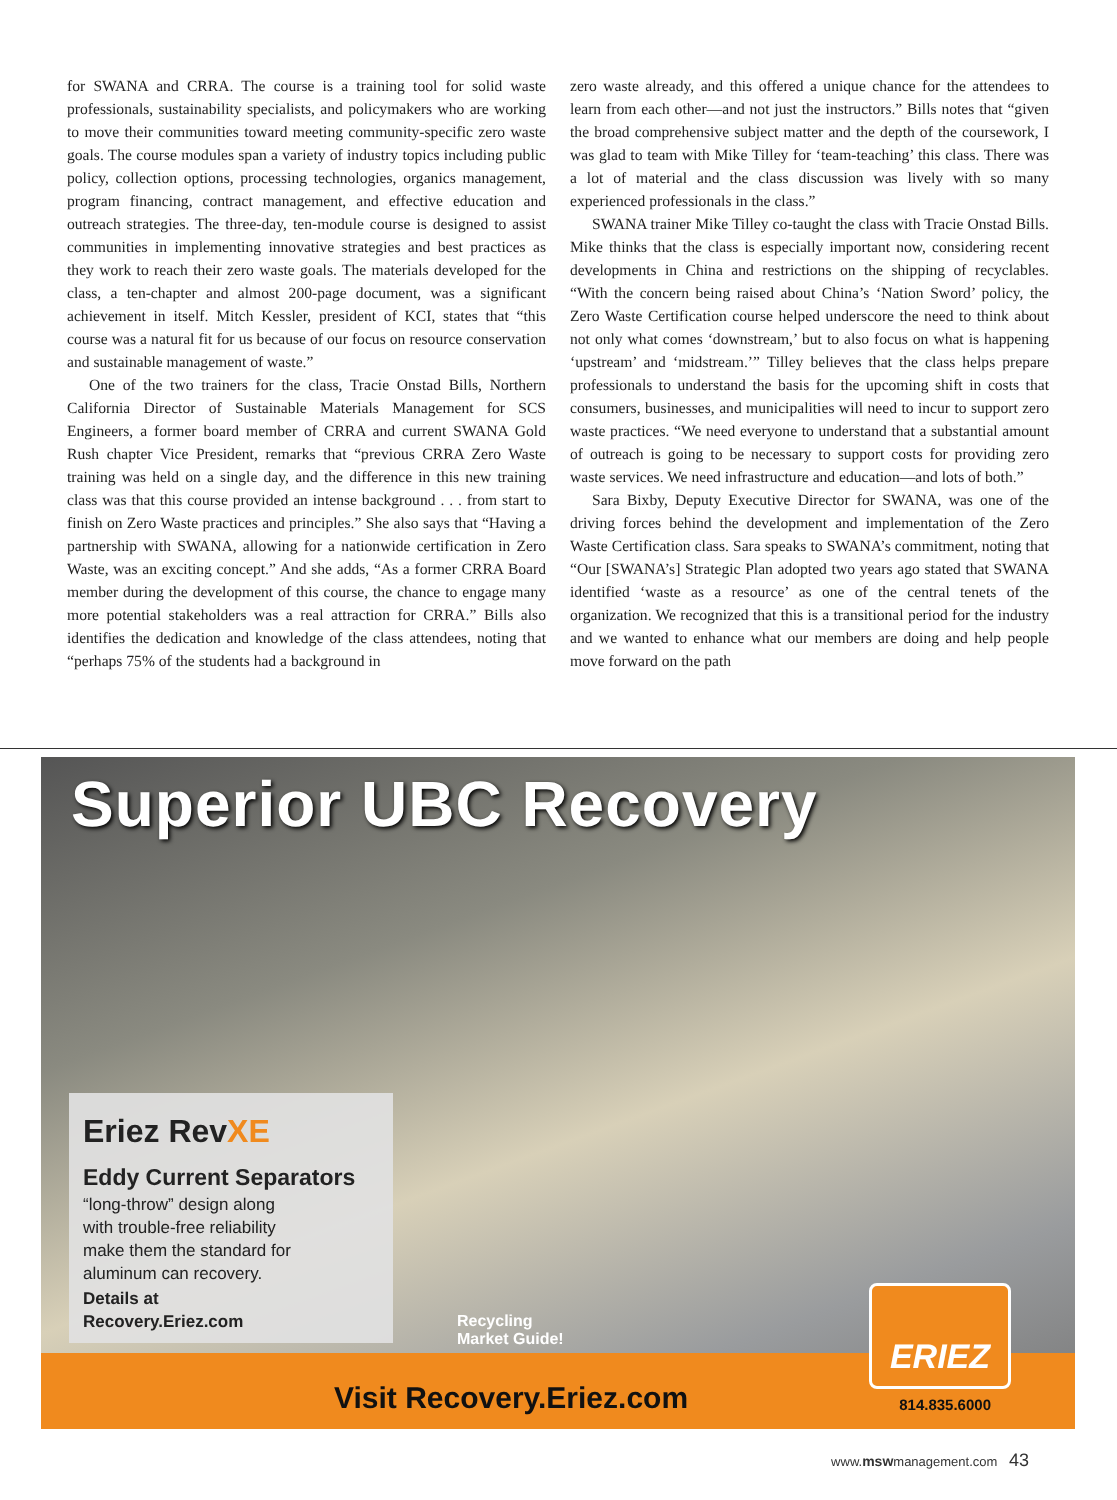for SWANA and CRRA. The course is a training tool for solid waste professionals, sustainability specialists, and policymakers who are working to move their communities toward meeting community-specific zero waste goals. The course modules span a variety of industry topics including public policy, collection options, processing technologies, organics management, program financing, contract management, and effective education and outreach strategies. The three-day, ten-module course is designed to assist communities in implementing innovative strategies and best practices as they work to reach their zero waste goals. The materials developed for the class, a ten-chapter and almost 200-page document, was a significant achievement in itself. Mitch Kessler, president of KCI, states that “this course was a natural fit for us because of our focus on resource conservation and sustainable management of waste.”
One of the two trainers for the class, Tracie Onstad Bills, Northern California Director of Sustainable Materials Management for SCS Engineers, a former board member of CRRA and current SWANA Gold Rush chapter Vice President, remarks that “previous CRRA Zero Waste training was held on a single day, and the difference in this new training class was that this course provided an intense background . . . from start to finish on Zero Waste practices and principles.” She also says that “Having a partnership with SWANA, allowing for a nationwide certification in Zero Waste, was an exciting concept.” And she adds, “As a former CRRA Board member during the development of this course, the chance to engage many more potential stakeholders was a real attraction for CRRA.” Bills also identifies the dedication and knowledge of the class attendees, noting that “perhaps 75% of the students had a background in
zero waste already, and this offered a unique chance for the attendees to learn from each other—and not just the instructors.” Bills notes that “given the broad comprehensive subject matter and the depth of the coursework, I was glad to team with Mike Tilley for ‘team-teaching’ this class. There was a lot of material and the class discussion was lively with so many experienced professionals in the class.”
SWANA trainer Mike Tilley co-taught the class with Tracie Onstad Bills. Mike thinks that the class is especially important now, considering recent developments in China and restrictions on the shipping of recyclables. “With the concern being raised about China’s ‘Nation Sword’ policy, the Zero Waste Certification course helped underscore the need to think about not only what comes ‘downstream,’ but to also focus on what is happening ‘upstream’ and ‘midstream.’” Tilley believes that the class helps prepare professionals to understand the basis for the upcoming shift in costs that consumers, businesses, and municipalities will need to incur to support zero waste practices. “We need everyone to understand that a substantial amount of outreach is going to be necessary to support costs for providing zero waste services. We need infrastructure and education—and lots of both.”
Sara Bixby, Deputy Executive Director for SWANA, was one of the driving forces behind the development and implementation of the Zero Waste Certification class. Sara speaks to SWANA’s commitment, noting that “Our [SWANA’s] Strategic Plan adopted two years ago stated that SWANA identified ‘waste as a resource’ as one of the central tenets of the organization. We recognized that this is a transitional period for the industry and we wanted to enhance what our members are doing and help people move forward on the path
Superior UBC Recovery
Eriez RevXE
Eddy Current Separators
“long-throw” design along with trouble-free reliability make them the standard for aluminum can recovery.
Details at
Recovery.Eriez.com
Recycling
Market Guide!
Visit Recovery.Eriez.com
ERIEZ
814.835.6000
www.mswmanagement.com 43